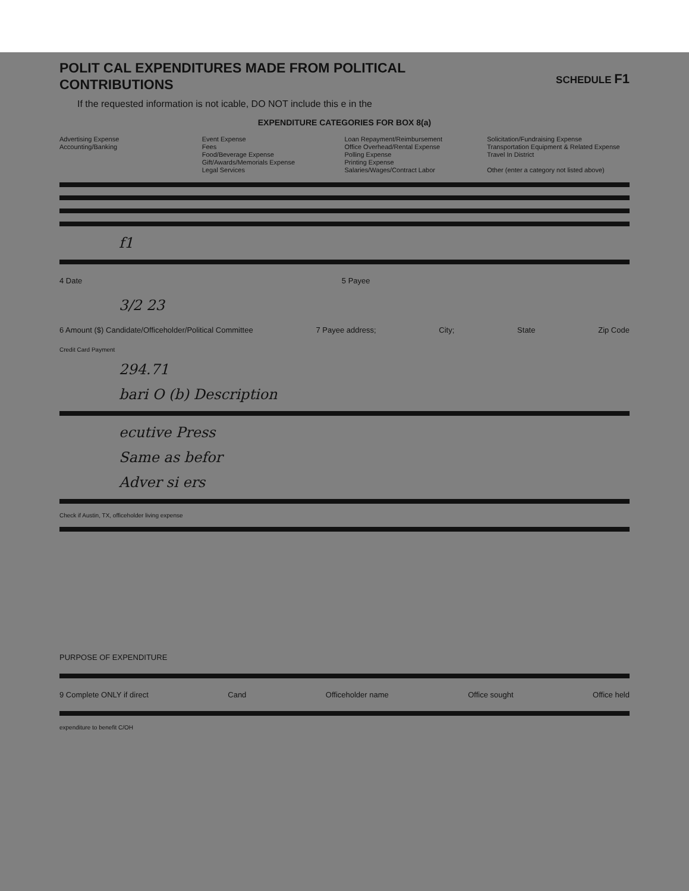SCHEDULE F1
POLIT CAL EXPENDITURES MADE FROM POLITICAL CONTRIBUTIONS
If the requested information is not icable, DO NOT include this e in the
EXPENDITURE CATEGORIES FOR BOX 8(a)
Advertising Expense
Accounting/Banking
Event Expense
Fees
Food/Beverage Expense
Gift/Awards/Memorials Expense
Legal Services
Loan Repayment/Reimbursement
Office Overhead/Rental Expense
Polling Expense
Printing Expense
Salaries/Wages/Contract Labor
Solicitation/Fundraising Expense
Transportation Equipment & Related Expense
Travel In District
Other (enter a category not listed above)
f1
4 Date 5 Payee
3/2 23
6 Amount ($) Candidate/Officeholder/Political Committee 7 Payee address; City; State Zip Code
Credit Card Payment
294.71
bari O (b) Description
ecutive Press
Same as befor
Adver si ers
Check if Austin, TX, officeholder living expense
PURPOSE OF EXPENDITURE
9 Complete ONLY if direct Cand Officeholder name Office sought Office held
expenditure to benefit C/OH